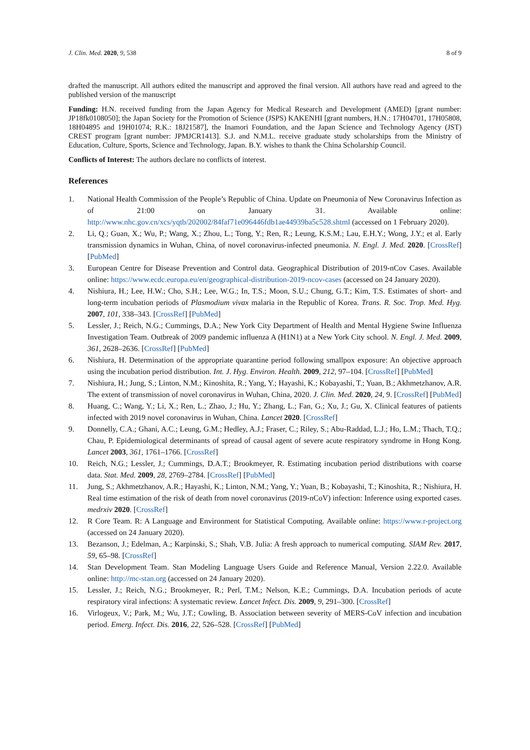J. Clin. Med. 2020, 9, 538 8 of 9
drafted the manuscript. All authors edited the manuscript and approved the final version. All authors have read and agreed to the published version of the manuscript
Funding: H.N. received funding from the Japan Agency for Medical Research and Development (AMED) [grant number: JP18fk0108050]; the Japan Society for the Promotion of Science (JSPS) KAKENHI [grant numbers, H.N.: 17H04701, 17H05808, 18H04895 and 19H01074; R.K.: 18J21587], the Inamori Foundation, and the Japan Science and Technology Agency (JST) CREST program [grant number: JPMJCR1413]. S.J. and N.M.L. receive graduate study scholarships from the Ministry of Education, Culture, Sports, Science and Technology, Japan. B.Y. wishes to thank the China Scholarship Council.
Conflicts of Interest: The authors declare no conflicts of interest.
References
1. National Health Commission of the People’s Republic of China. Update on Pneumonia of New Coronavirus Infection as of 21:00 on January 31. Available online: http://www.nhc.gov.cn/xcs/yqtb/202002/84faf71e096446fdb1ae44939ba5c528.shtml (accessed on 1 February 2020).
2. Li, Q.; Guan, X.; Wu, P.; Wang, X.; Zhou, L.; Tong, Y.; Ren, R.; Leung, K.S.M.; Lau, E.H.Y.; Wong, J.Y.; et al. Early transmission dynamics in Wuhan, China, of novel coronavirus-infected pneumonia. N. Engl. J. Med. 2020. [CrossRef] [PubMed]
3. European Centre for Disease Prevention and Control data. Geographical Distribution of 2019-nCov Cases. Available online: https://www.ecdc.europa.eu/en/geographical-distribution-2019-ncov-cases (accessed on 24 January 2020).
4. Nishiura, H.; Lee, H.W.; Cho, S.H.; Lee, W.G.; In, T.S.; Moon, S.U.; Chung, G.T.; Kim, T.S. Estimates of short- and long-term incubation periods of Plasmodium vivax malaria in the Republic of Korea. Trans. R. Soc. Trop. Med. Hyg. 2007, 101, 338–343. [CrossRef] [PubMed]
5. Lessler, J.; Reich, N.G.; Cummings, D.A.; New York City Department of Health and Mental Hygiene Swine Influenza Investigation Team. Outbreak of 2009 pandemic influenza A (H1N1) at a New York City school. N. Engl. J. Med. 2009, 361, 2628–2636. [CrossRef] [PubMed]
6. Nishiura, H. Determination of the appropriate quarantine period following smallpox exposure: An objective approach using the incubation period distribution. Int. J. Hyg. Environ. Health. 2009, 212, 97–104. [CrossRef] [PubMed]
7. Nishiura, H.; Jung, S.; Linton, N.M.; Kinoshita, R.; Yang, Y.; Hayashi, K.; Kobayashi, T.; Yuan, B.; Akhmetzhanov, A.R. The extent of transmission of novel coronavirus in Wuhan, China, 2020. J. Clin. Med. 2020, 24, 9. [CrossRef] [PubMed]
8. Huang, C.; Wang, Y.; Li, X.; Ren, L.; Zhao, J.; Hu, Y.; Zhang, L.; Fan, G.; Xu, J.; Gu, X. Clinical features of patients infected with 2019 novel coronavirus in Wuhan, China. Lancet 2020. [CrossRef]
9. Donnelly, C.A.; Ghani, A.C.; Leung, G.M.; Hedley, A.J.; Fraser, C.; Riley, S.; Abu-Raddad, L.J.; Ho, L.M.; Thach, T.Q.; Chau, P. Epidemiological determinants of spread of causal agent of severe acute respiratory syndrome in Hong Kong. Lancet 2003, 361, 1761–1766. [CrossRef]
10. Reich, N.G.; Lessler, J.; Cummings, D.A.T.; Brookmeyer, R. Estimating incubation period distributions with coarse data. Stat. Med. 2009, 28, 2769–2784. [CrossRef] [PubMed]
11. Jung, S.; Akhmetzhanov, A.R.; Hayashi, K.; Linton, N.M.; Yang, Y.; Yuan, B.; Kobayashi, T.; Kinoshita, R.; Nishiura, H. Real time estimation of the risk of death from novel coronavirus (2019-nCoV) infection: Inference using exported cases. medrxiv 2020. [CrossRef]
12. R Core Team. R: A Language and Environment for Statistical Computing. Available online: https://www.r-project.org (accessed on 24 January 2020).
13. Bezanson, J.; Edelman, A.; Karpinski, S.; Shah, V.B. Julia: A fresh approach to numerical computing. SIAM Rev. 2017, 59, 65–98. [CrossRef]
14. Stan Development Team. Stan Modeling Language Users Guide and Reference Manual, Version 2.22.0. Available online: http://mc-stan.org (accessed on 24 January 2020).
15. Lessler, J.; Reich, N.G.; Brookmeyer, R.; Perl, T.M.; Nelson, K.E.; Cummings, D.A. Incubation periods of acute respiratory viral infections: A systematic review. Lancet Infect. Dis. 2009, 9, 291–300. [CrossRef]
16. Virlogeux, V.; Park, M.; Wu, J.T.; Cowling, B. Association between severity of MERS-CoV infection and incubation period. Emerg. Infect. Dis. 2016, 22, 526–528. [CrossRef] [PubMed]